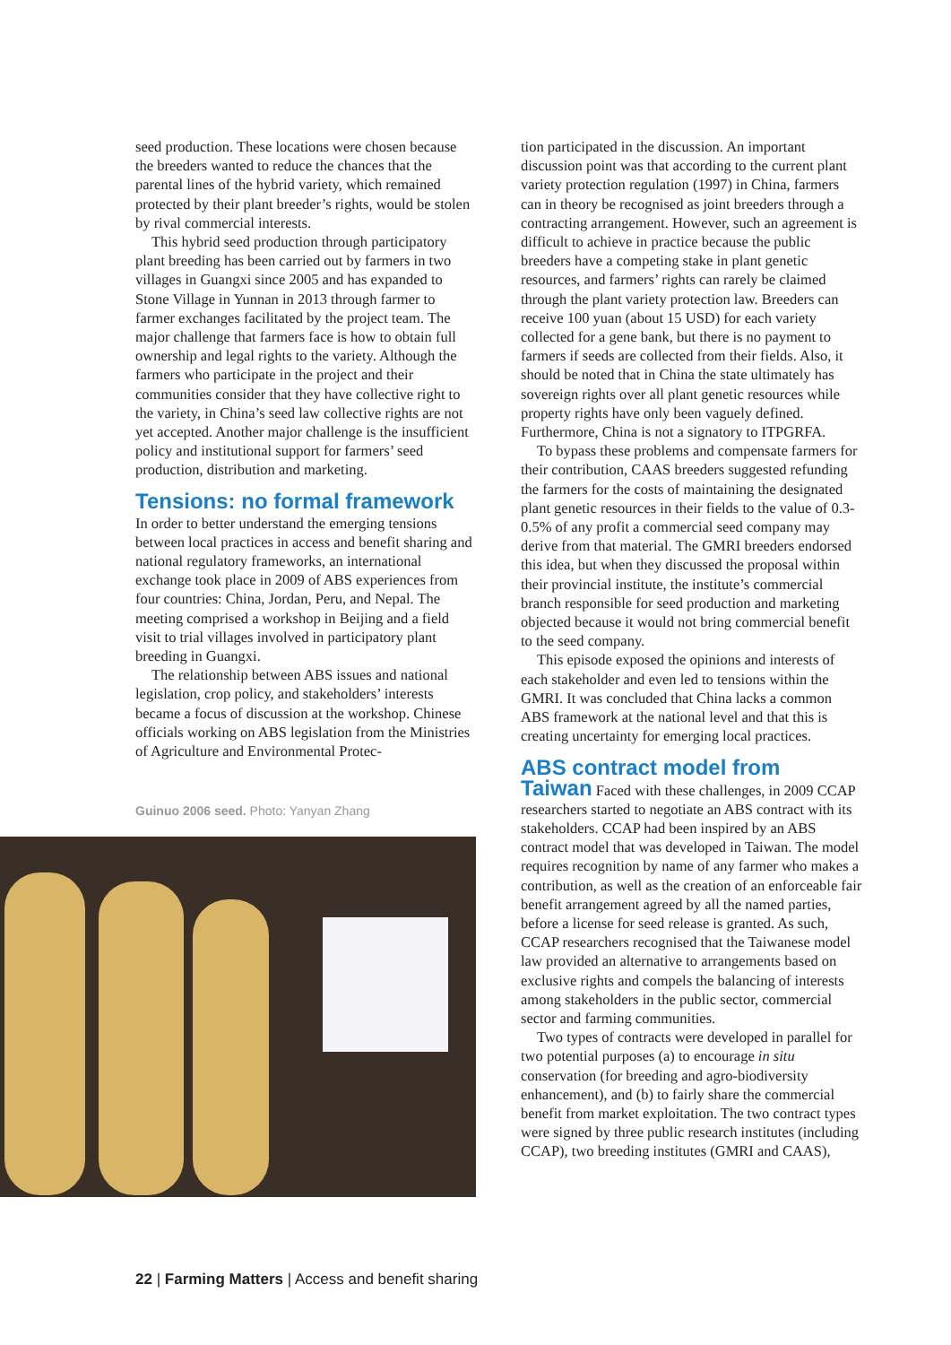seed production. These locations were chosen because the breeders wanted to reduce the chances that the parental lines of the hybrid variety, which remained protected by their plant breeder’s rights, would be stolen by rival commercial interests.
This hybrid seed production through participatory plant breeding has been carried out by farmers in two villages in Guangxi since 2005 and has expanded to Stone Village in Yunnan in 2013 through farmer to farmer exchanges facilitated by the project team. The major challenge that farmers face is how to obtain full ownership and legal rights to the variety. Although the farmers who participate in the project and their communities consider that they have collective right to the variety, in China’s seed law collective rights are not yet accepted. Another major challenge is the insufficient policy and institutional support for farmers’ seed production, distribution and marketing.
Tensions: no formal framework
In order to better understand the emerging tensions between local practices in access and benefit sharing and national regulatory frameworks, an international exchange took place in 2009 of ABS experiences from four countries: China, Jordan, Peru, and Nepal. The meeting comprised a workshop in Beijing and a field visit to trial villages involved in participatory plant breeding in Guangxi.
The relationship between ABS issues and national legislation, crop policy, and stakeholders’ interests became a focus of discussion at the workshop. Chinese officials working on ABS legislation from the Ministries of Agriculture and Environmental Protec-
Guinuo 2006 seed. Photo: Yanyan Zhang
tion participated in the discussion. An important discussion point was that according to the current plant variety protection regulation (1997) in China, farmers can in theory be recognised as joint breeders through a contracting arrangement. However, such an agreement is difficult to achieve in practice because the public breeders have a competing stake in plant genetic resources, and farmers’ rights can rarely be claimed through the plant variety protection law. Breeders can receive 100 yuan (about 15 USD) for each variety collected for a gene bank, but there is no payment to farmers if seeds are collected from their fields. Also, it should be noted that in China the state ultimately has sovereign rights over all plant genetic resources while property rights have only been vaguely defined. Furthermore, China is not a signatory to ITPGRFA.
To bypass these problems and compensate farmers for their contribution, CAAS breeders suggested refunding the farmers for the costs of maintaining the designated plant genetic resources in their fields to the value of 0.3-0.5% of any profit a commercial seed company may derive from that material. The GMRI breeders endorsed this idea, but when they discussed the proposal within their provincial institute, the institute’s commercial branch responsible for seed production and marketing objected because it would not bring commercial benefit to the seed company.
This episode exposed the opinions and interests of each stakeholder and even led to tensions within the GMRI. It was concluded that China lacks a common ABS framework at the national level and that this is creating uncertainty for emerging local practices.
ABS contract model from
Taiwan Faced with these challenges, in 2009 CCAP researchers started to negotiate an ABS contract with its stakeholders. CCAP had been inspired by an ABS contract model that was developed in Taiwan. The model requires recognition by name of any farmer who makes a contribution, as well as the creation of an enforceable fair benefit arrangement agreed by all the named parties, before a license for seed release is granted. As such, CCAP researchers recognised that the Taiwanese model law provided an alternative to arrangements based on exclusive rights and compels the balancing of interests among stakeholders in the public sector, commercial sector and farming communities.
Two types of contracts were developed in parallel for two potential purposes (a) to encourage in situ conservation (for breeding and agro-biodiversity enhancement), and (b) to fairly share the commercial benefit from market exploitation. The two contract types were signed by three public research institutes (including CCAP), two breeding institutes (GMRI and CAAS),
22 | Farming Matters | Access and benefit sharing